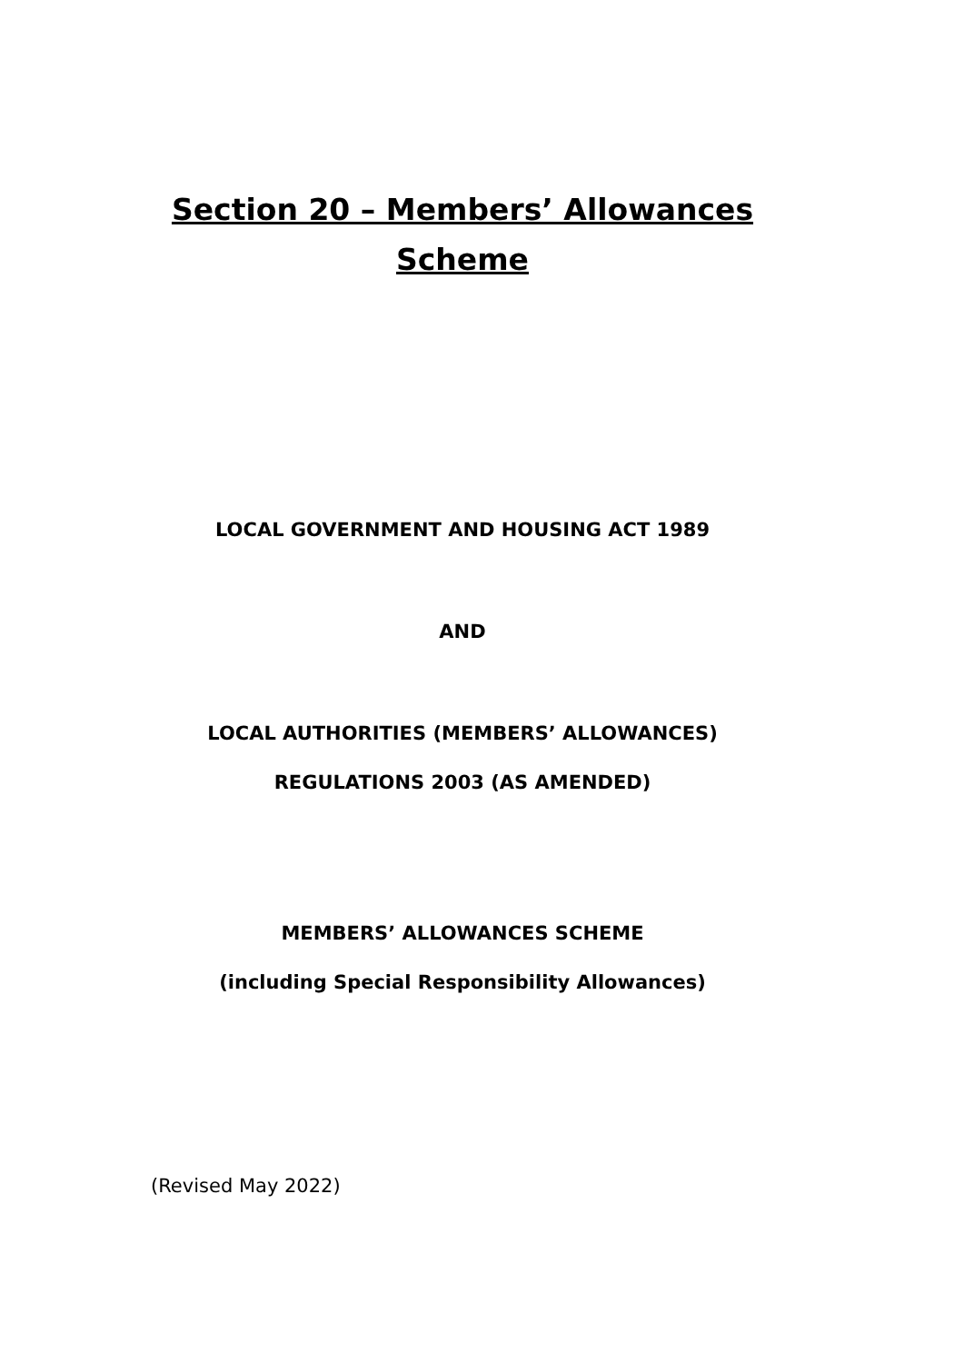Section 20 – Members’ Allowances
Scheme
LOCAL GOVERNMENT AND HOUSING ACT 1989
AND
LOCAL AUTHORITIES (MEMBERS’ ALLOWANCES)
REGULATIONS 2003 (AS AMENDED)
MEMBERS’ ALLOWANCES SCHEME
(including Special Responsibility Allowances)
(Revised May 2022)